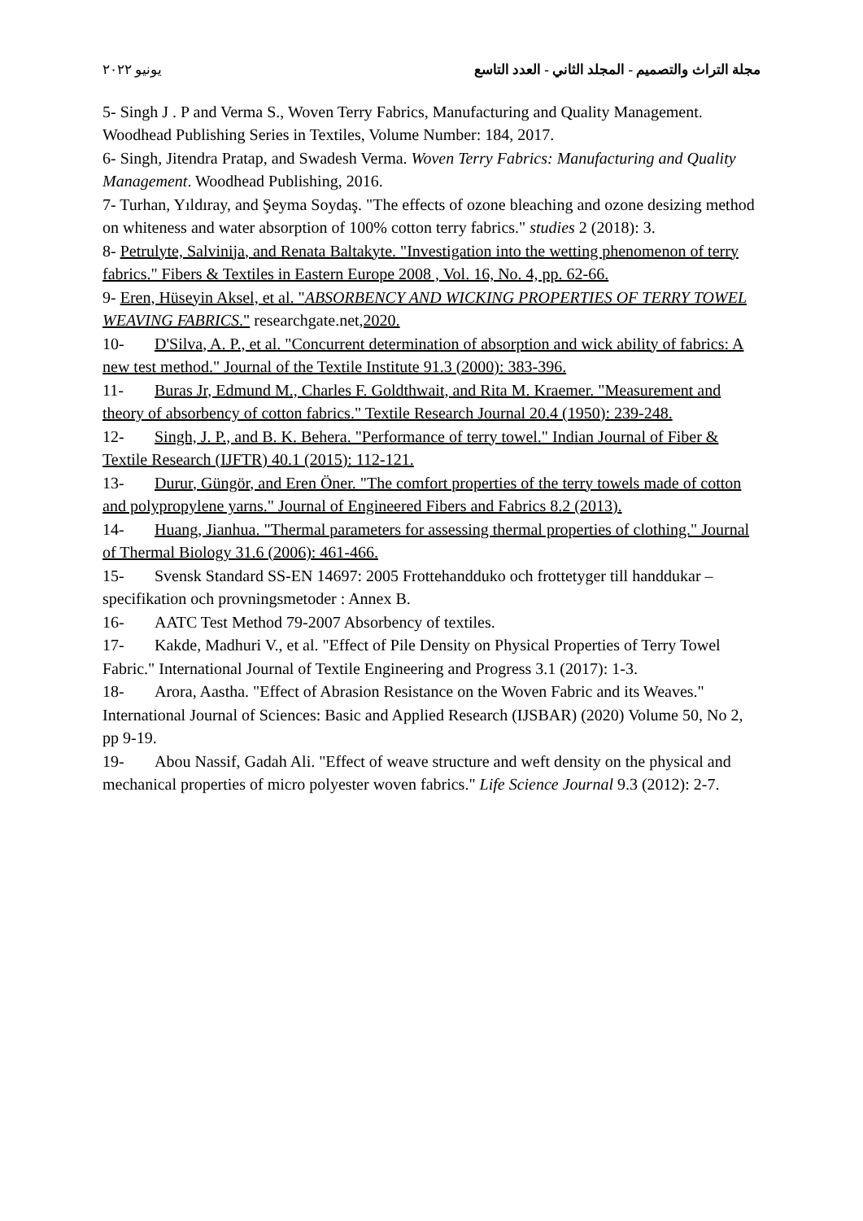مجلة التراث والتصميم - المجلد الثاني - العدد التاسع يونيو ٢٠٢٢
5- Singh J . P and Verma S., Woven Terry Fabrics, Manufacturing and Quality Management. Woodhead Publishing Series in Textiles, Volume Number: 184, 2017.
6- Singh, Jitendra Pratap, and Swadesh Verma. Woven Terry Fabrics: Manufacturing and Quality Management. Woodhead Publishing, 2016.
7- Turhan, Yıldıray, and Şeyma Soydaş. "The effects of ozone bleaching and ozone desizing method on whiteness and water absorption of 100% cotton terry fabrics." studies 2 (2018): 3.
8- Petrulyte, Salvinija, and Renata Baltakyte. "Investigation into the wetting phenomenon of terry fabrics." Fibers & Textiles in Eastern Europe 2008 , Vol. 16, No. 4, pp. 62-66.
9- Eren, Hüseyin Aksel, et al. "ABSORBENCY AND WICKING PROPERTIES OF TERRY TOWEL WEAVING FABRICS." researchgate.net,2020.
10- D'Silva, A. P., et al. "Concurrent determination of absorption and wick ability of fabrics: A new test method." Journal of the Textile Institute 91.3 (2000): 383-396.
11- Buras Jr, Edmund M., Charles F. Goldthwait, and Rita M. Kraemer. "Measurement and theory of absorbency of cotton fabrics." Textile Research Journal 20.4 (1950): 239-248.
12- Singh, J. P., and B. K. Behera. "Performance of terry towel." Indian Journal of Fiber & Textile Research (IJFTR) 40.1 (2015): 112-121.
13- Durur, Güngör, and Eren Öner. "The comfort properties of the terry towels made of cotton and polypropylene yarns." Journal of Engineered Fibers and Fabrics 8.2 (2013).
14- Huang, Jianhua. "Thermal parameters for assessing thermal properties of clothing." Journal of Thermal Biology 31.6 (2006): 461-466.
15- Svensk Standard SS-EN 14697: 2005 Frottehandduko och frottetyger till handdukar – specifikation och provningsmetoder : Annex B.
16- AATC Test Method 79-2007 Absorbency of textiles.
17- Kakde, Madhuri V., et al. "Effect of Pile Density on Physical Properties of Terry Towel Fabric." International Journal of Textile Engineering and Progress 3.1 (2017): 1-3.
18- Arora, Aastha. "Effect of Abrasion Resistance on the Woven Fabric and its Weaves." International Journal of Sciences: Basic and Applied Research (IJSBAR) (2020) Volume 50, No 2, pp 9-19.
19- Abou Nassif, Gadah Ali. "Effect of weave structure and weft density on the physical and mechanical properties of micro polyester woven fabrics." Life Science Journal 9.3 (2012): 2-7.